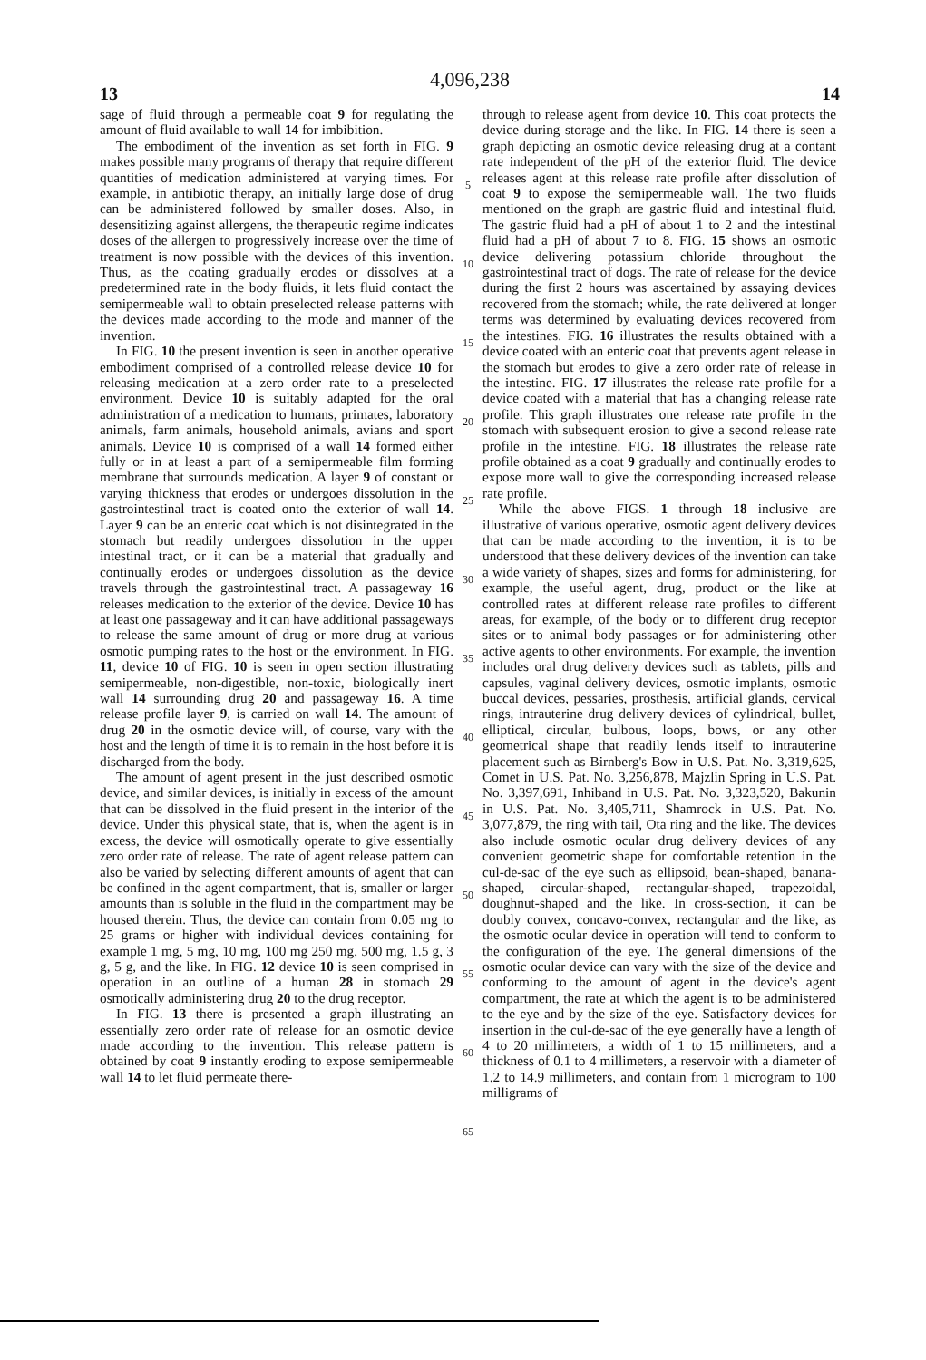13 4,096,238 14
sage of fluid through a permeable coat 9 for regulating the amount of fluid available to wall 14 for imbibition.
The embodiment of the invention as set forth in FIG. 9 makes possible many programs of therapy that require different quantities of medication administered at varying times. For example, in antibiotic therapy, an initially large dose of drug can be administered followed by smaller doses. Also, in desensitizing against allergens, the therapeutic regime indicates doses of the allergen to progressively increase over the time of treatment is now possible with the devices of this invention. Thus, as the coating gradually erodes or dissolves at a predetermined rate in the body fluids, it lets fluid contact the semipermeable wall to obtain preselected release patterns with the devices made according to the mode and manner of the invention.
In FIG. 10 the present invention is seen in another operative embodiment comprised of a controlled release device 10 for releasing medication at a zero order rate to a preselected environment. Device 10 is suitably adapted for the oral administration of a medication to humans, primates, laboratory animals, farm animals, household animals, avians and sport animals. Device 10 is comprised of a wall 14 formed either fully or in at least a part of a semipermeable film forming membrane that surrounds medication. A layer 9 of constant or varying thickness that erodes or undergoes dissolution in the gastrointestinal tract is coated onto the exterior of wall 14. Layer 9 can be an enteric coat which is not disintegrated in the stomach but readily undergoes dissolution in the upper intestinal tract, or it can be a material that gradually and continually erodes or undergoes dissolution as the device travels through the gastrointestinal tract. A passageway 16 releases medication to the exterior of the device. Device 10 has at least one passageway and it can have additional passageways to release the same amount of drug or more drug at various osmotic pumping rates to the host or the environment. In FIG. 11, device 10 of FIG. 10 is seen in open section illustrating semipermeable, non-digestible, non-toxic, biologically inert wall 14 surrounding drug 20 and passageway 16. A time release profile layer 9, is carried on wall 14. The amount of drug 20 in the osmotic device will, of course, vary with the host and the length of time it is to remain in the host before it is discharged from the body.
The amount of agent present in the just described osmotic device, and similar devices, is initially in excess of the amount that can be dissolved in the fluid present in the interior of the device. Under this physical state, that is, when the agent is in excess, the device will osmotically operate to give essentially zero order rate of release. The rate of agent release pattern can also be varied by selecting different amounts of agent that can be confined in the agent compartment, that is, smaller or larger amounts than is soluble in the fluid in the compartment may be housed therein. Thus, the device can contain from 0.05 mg to 25 grams or higher with individual devices containing for example 1 mg, 5 mg, 10 mg, 100 mg 250 mg, 500 mg, 1.5 g, 3 g, 5 g, and the like. In FIG. 12 device 10 is seen comprised in operation in an outline of a human 28 in stomach 29 osmotically administering drug 20 to the drug receptor.
In FIG. 13 there is presented a graph illustrating an essentially zero order rate of release for an osmotic device made according to the invention. This release pattern is obtained by coat 9 instantly eroding to expose semipermeable wall 14 to let fluid permeate there-
5
10
15
20
25
30
35
40
45
50
55
60
65
through to release agent from device 10. This coat protects the device during storage and the like. In FIG. 14 there is seen a graph depicting an osmotic device releasing drug at a contant rate independent of the pH of the exterior fluid. The device releases agent at this release rate profile after dissolution of coat 9 to expose the semipermeable wall. The two fluids mentioned on the graph are gastric fluid and intestinal fluid. The gastric fluid had a pH of about 1 to 2 and the intestinal fluid had a pH of about 7 to 8. FIG. 15 shows an osmotic device delivering potassium chloride throughout the gastrointestinal tract of dogs. The rate of release for the device during the first 2 hours was ascertained by assaying devices recovered from the stomach; while, the rate delivered at longer terms was determined by evaluating devices recovered from the intestines. FIG. 16 illustrates the results obtained with a device coated with an enteric coat that prevents agent release in the stomach but erodes to give a zero order rate of release in the intestine. FIG. 17 illustrates the release rate profile for a device coated with a material that has a changing release rate profile. This graph illustrates one release rate profile in the stomach with subsequent erosion to give a second release rate profile in the intestine. FIG. 18 illustrates the release rate profile obtained as a coat 9 gradually and continually erodes to expose more wall to give the corresponding increased release rate profile.
While the above FIGS. 1 through 18 inclusive are illustrative of various operative, osmotic agent delivery devices that can be made according to the invention, it is to be understood that these delivery devices of the invention can take a wide variety of shapes, sizes and forms for administering, for example, the useful agent, drug, product or the like at controlled rates at different release rate profiles to different areas, for example, of the body or to different drug receptor sites or to animal body passages or for administering other active agents to other environments. For example, the invention includes oral drug delivery devices such as tablets, pills and capsules, vaginal delivery devices, osmotic implants, osmotic buccal devices, pessaries, prosthesis, artificial glands, cervical rings, intrauterine drug delivery devices of cylindrical, bullet, elliptical, circular, bulbous, loops, bows, or any other geometrical shape that readily lends itself to intrauterine placement such as Birnberg's Bow in U.S. Pat. No. 3,319,625, Comet in U.S. Pat. No. 3,256,878, Majzlin Spring in U.S. Pat. No. 3,397,691, Inhiband in U.S. Pat. No. 3,323,520, Bakunin in U.S. Pat. No. 3,405,711, Shamrock in U.S. Pat. No. 3,077,879, the ring with tail, Ota ring and the like. The devices also include osmotic ocular drug delivery devices of any convenient geometric shape for comfortable retention in the cul-de-sac of the eye such as ellipsoid, bean-shaped, banana-shaped, circular-shaped, rectangular-shaped, trapezoidal, doughnut-shaped and the like. In cross-section, it can be doubly convex, concavo-convex, rectangular and the like, as the osmotic ocular device in operation will tend to conform to the configuration of the eye. The general dimensions of the osmotic ocular device can vary with the size of the device and conforming to the amount of agent in the device's agent compartment, the rate at which the agent is to be administered to the eye and by the size of the eye. Satisfactory devices for insertion in the cul-de-sac of the eye generally have a length of 4 to 20 millimeters, a width of 1 to 15 millimeters, and a thickness of 0.1 to 4 millimeters, a reservoir with a diameter of 1.2 to 14.9 millimeters, and contain from 1 microgram to 100 milligrams of